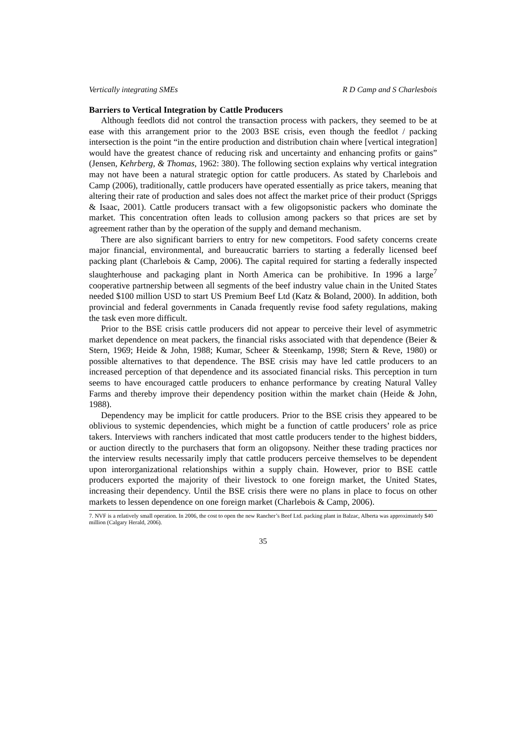Vertically integrating SMEs R D Camp and S Charlesbois
Barriers to Vertical Integration by Cattle Producers
Although feedlots did not control the transaction process with packers, they seemed to be at ease with this arrangement prior to the 2003 BSE crisis, even though the feedlot / packing intersection is the point “in the entire production and distribution chain where [vertical integration] would have the greatest chance of reducing risk and uncertainty and enhancing profits or gains” (Jensen, Kehrberg, & Thomas, 1962: 380). The following section explains why vertical integration may not have been a natural strategic option for cattle producers. As stated by Charlebois and Camp (2006), traditionally, cattle producers have operated essentially as price takers, meaning that altering their rate of production and sales does not affect the market price of their product (Spriggs & Isaac, 2001). Cattle producers transact with a few oligopsonistic packers who dominate the market. This concentration often leads to collusion among packers so that prices are set by agreement rather than by the operation of the supply and demand mechanism.
There are also significant barriers to entry for new competitors. Food safety concerns create major financial, environmental, and bureaucratic barriers to starting a federally licensed beef packing plant (Charlebois & Camp, 2006). The capital required for starting a federally inspected slaughterhouse and packaging plant in North America can be prohibitive. In 1996 a large<sup>7</sup> cooperative partnership between all segments of the beef industry value chain in the United States needed $100 million USD to start US Premium Beef Ltd (Katz & Boland, 2000). In addition, both provincial and federal governments in Canada frequently revise food safety regulations, making the task even more difficult.
Prior to the BSE crisis cattle producers did not appear to perceive their level of asymmetric market dependence on meat packers, the financial risks associated with that dependence (Beier & Stern, 1969; Heide & John, 1988; Kumar, Scheer & Steenkamp, 1998; Stern & Reve, 1980) or possible alternatives to that dependence. The BSE crisis may have led cattle producers to an increased perception of that dependence and its associated financial risks. This perception in turn seems to have encouraged cattle producers to enhance performance by creating Natural Valley Farms and thereby improve their dependency position within the market chain (Heide & John, 1988).
Dependency may be implicit for cattle producers. Prior to the BSE crisis they appeared to be oblivious to systemic dependencies, which might be a function of cattle producers’ role as price takers. Interviews with ranchers indicated that most cattle producers tender to the highest bidders, or auction directly to the purchasers that form an oligopsony. Neither these trading practices nor the interview results necessarily imply that cattle producers perceive themselves to be dependent upon interorganizational relationships within a supply chain. However, prior to BSE cattle producers exported the majority of their livestock to one foreign market, the United States, increasing their dependency. Until the BSE crisis there were no plans in place to focus on other markets to lessen dependence on one foreign market (Charlebois & Camp, 2006).
7. NVF is a relatively small operation. In 2006, the cost to open the new Rancher’s Beef Ltd. packing plant in Balzac, Alberta was approximately $40 million (Calgary Herald, 2006).
35